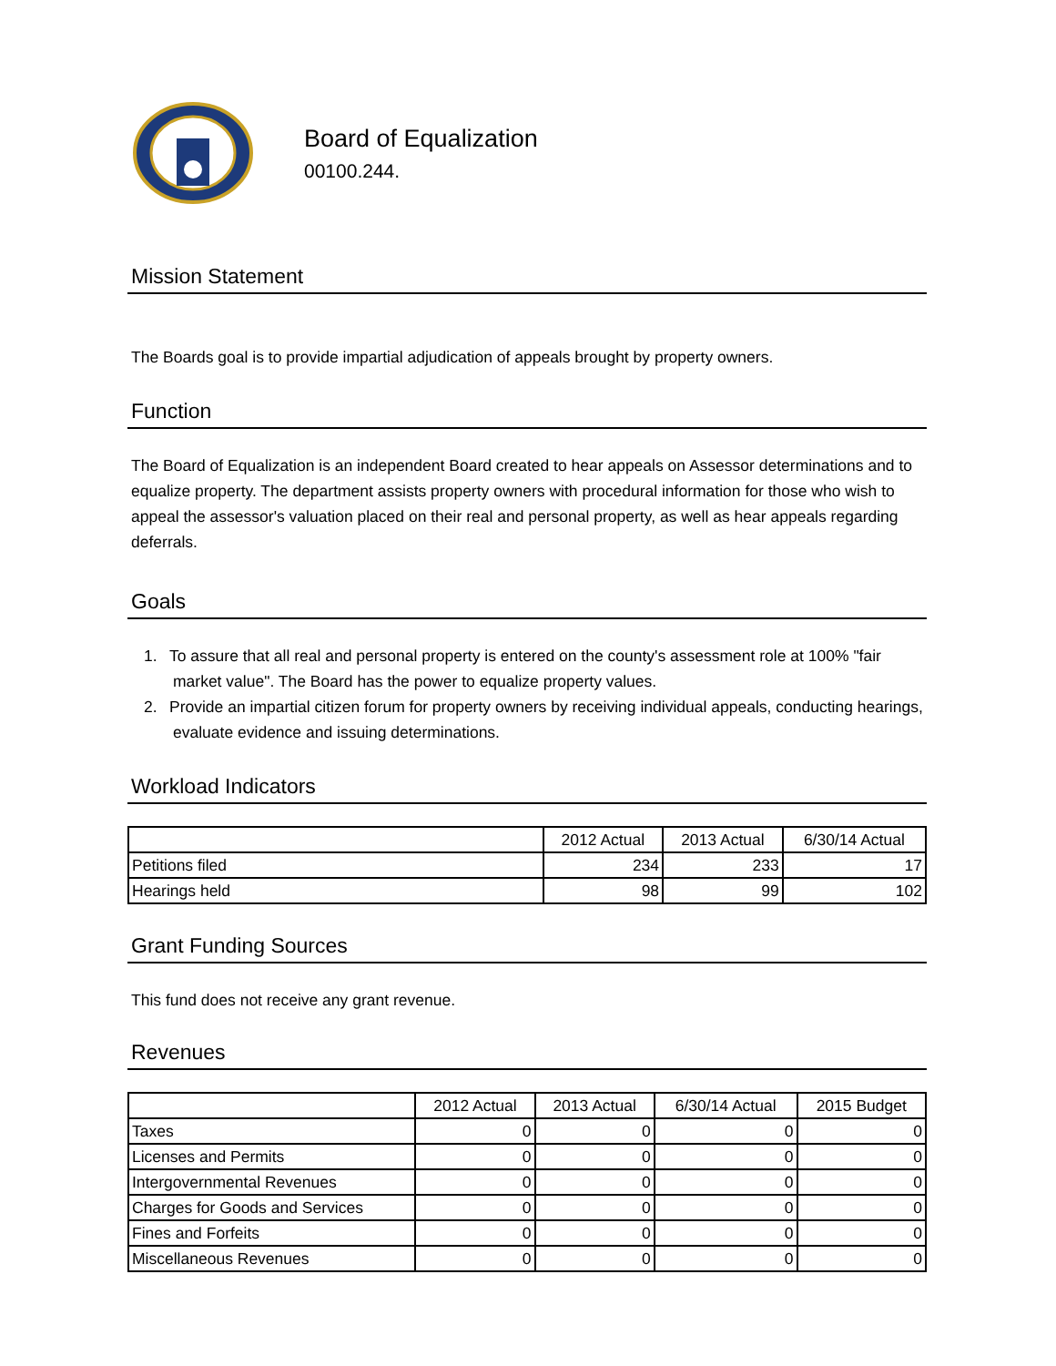Board of Equalization
00100.244.
Mission Statement
The Boards goal is to provide impartial adjudication of appeals brought by property owners.
Function
The Board of Equalization is an independent Board created to hear appeals on Assessor determinations and to equalize property. The department assists property owners with procedural information for those who wish to appeal the assessor's valuation placed on their real and personal property, as well as hear appeals regarding deferrals.
Goals
1. To assure that all real and personal property is entered on the county's assessment role at 100% "fair market value". The Board has the power to equalize property values.
2. Provide an impartial citizen forum for property owners by receiving individual appeals, conducting hearings, evaluate evidence and issuing determinations.
Workload Indicators
| | 2012 Actual | 2013 Actual | 6/30/14 Actual |
| --- | --- | --- | --- |
| Petitions filed | 234 | 233 | 17 |
| Hearings held | 98 | 99 | 102 |
Grant Funding Sources
This fund does not receive any grant revenue.
Revenues
| | 2012 Actual | 2013 Actual | 6/30/14 Actual | 2015 Budget |
| --- | --- | --- | --- | --- |
| Taxes | 0 | 0 | 0 | 0 |
| Licenses and Permits | 0 | 0 | 0 | 0 |
| Intergovernmental Revenues | 0 | 0 | 0 | 0 |
| Charges for Goods and Services | 0 | 0 | 0 | 0 |
| Fines and Forfeits | 0 | 0 | 0 | 0 |
| Miscellaneous Revenues | 0 | 0 | 0 | 0 |